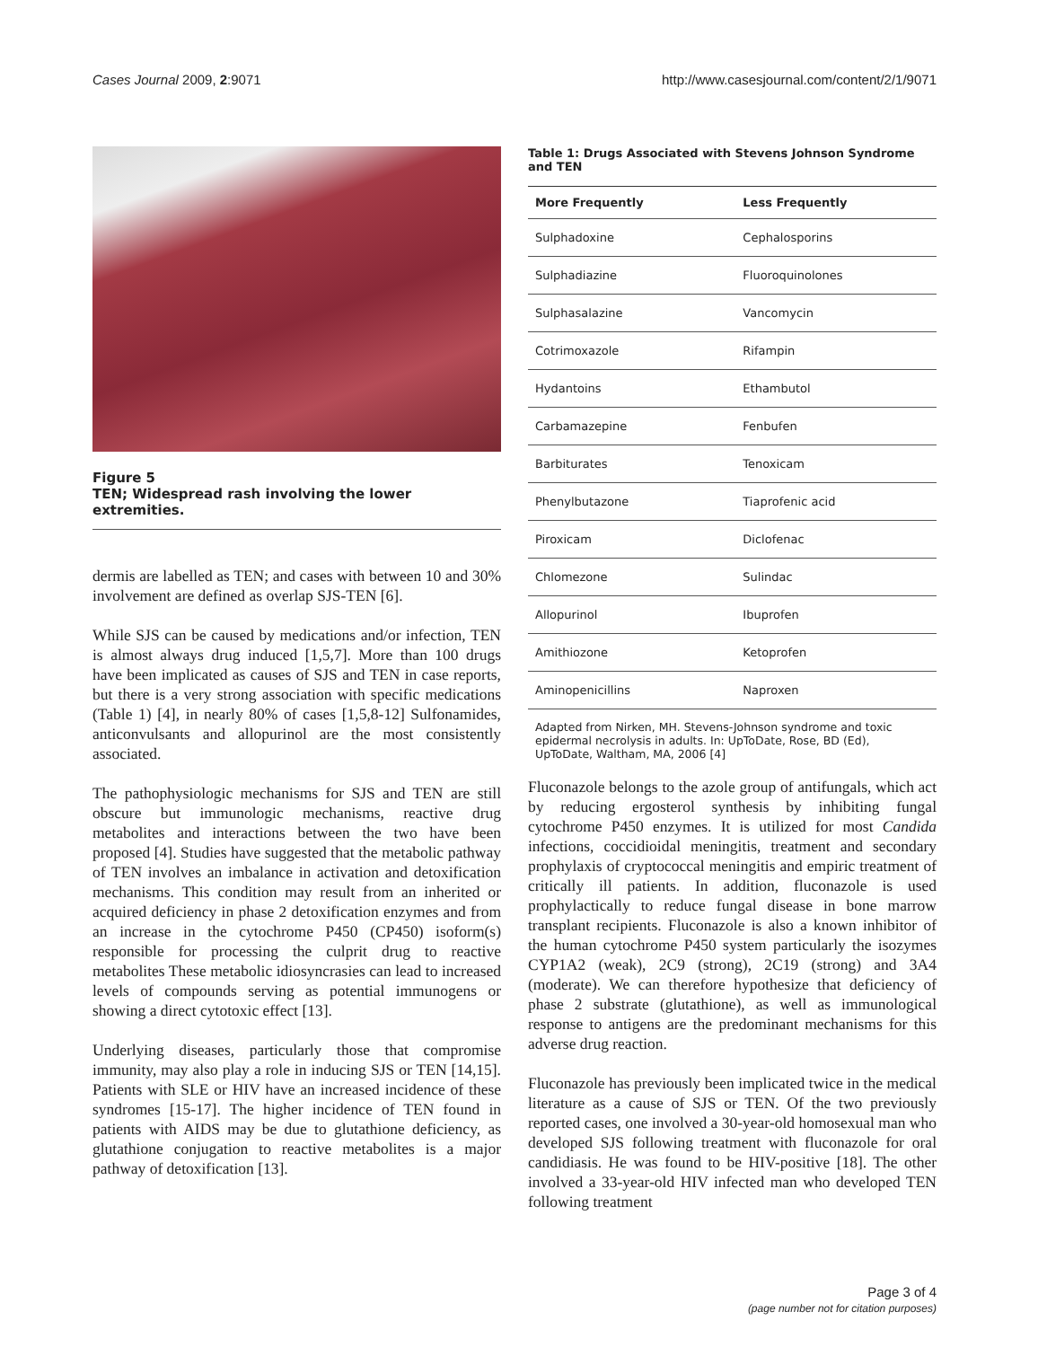Cases Journal 2009, 2:9071 http://www.casesjournal.com/content/2/1/9071
Figure 5
TEN; Widespread rash involving the lower extremities.
dermis are labelled as TEN; and cases with between 10 and 30% involvement are defined as overlap SJS-TEN [6].
While SJS can be caused by medications and/or infection, TEN is almost always drug induced [1,5,7]. More than 100 drugs have been implicated as causes of SJS and TEN in case reports, but there is a very strong association with specific medications (Table 1) [4], in nearly 80% of cases [1,5,8-12] Sulfonamides, anticonvulsants and allopurinol are the most consistently associated.
The pathophysiologic mechanisms for SJS and TEN are still obscure but immunologic mechanisms, reactive drug metabolites and interactions between the two have been proposed [4]. Studies have suggested that the metabolic pathway of TEN involves an imbalance in activation and detoxification mechanisms. This condition may result from an inherited or acquired deficiency in phase 2 detoxification enzymes and from an increase in the cytochrome P450 (CP450) isoform(s) responsible for processing the culprit drug to reactive metabolites These metabolic idiosyncrasies can lead to increased levels of compounds serving as potential immunogens or showing a direct cytotoxic effect [13].
Underlying diseases, particularly those that compromise immunity, may also play a role in inducing SJS or TEN [14,15]. Patients with SLE or HIV have an increased incidence of these syndromes [15-17]. The higher incidence of TEN found in patients with AIDS may be due to glutathione deficiency, as glutathione conjugation to reactive metabolites is a major pathway of detoxification [13].
Table 1: Drugs Associated with Stevens Johnson Syndrome and TEN
| More Frequently | Less Frequently |
| --- | --- |
| Sulphadoxine | Cephalosporins |
| Sulphadiazine | Fluoroquinolones |
| Sulphasalazine | Vancomycin |
| Cotrimoxazole | Rifampin |
| Hydantoins | Ethambutol |
| Carbamazepine | Fenbufen |
| Barbiturates | Tenoxicam |
| Phenylbutazone | Tiaprofenic acid |
| Piroxicam | Diclofenac |
| Chlomezone | Sulindac |
| Allopurinol | Ibuprofen |
| Amithiozone | Ketoprofen |
| Aminopenicillins | Naproxen |
Adapted from Nirken, MH. Stevens-Johnson syndrome and toxic epidermal necrolysis in adults. In: UpToDate, Rose, BD (Ed), UpToDate, Waltham, MA, 2006 [4]
Fluconazole belongs to the azole group of antifungals, which act by reducing ergosterol synthesis by inhibiting fungal cytochrome P450 enzymes. It is utilized for most Candida infections, coccidioidal meningitis, treatment and secondary prophylaxis of cryptococcal meningitis and empiric treatment of critically ill patients. In addition, fluconazole is used prophylactically to reduce fungal disease in bone marrow transplant recipients. Fluconazole is also a known inhibitor of the human cytochrome P450 system particularly the isozymes CYP1A2 (weak), 2C9 (strong), 2C19 (strong) and 3A4 (moderate). We can therefore hypothesize that deficiency of phase 2 substrate (glutathione), as well as immunological response to antigens are the predominant mechanisms for this adverse drug reaction.
Fluconazole has previously been implicated twice in the medical literature as a cause of SJS or TEN. Of the two previously reported cases, one involved a 30-year-old homosexual man who developed SJS following treatment with fluconazole for oral candidiasis. He was found to be HIV-positive [18]. The other involved a 33-year-old HIV infected man who developed TEN following treatment
Page 3 of 4
(page number not for citation purposes)